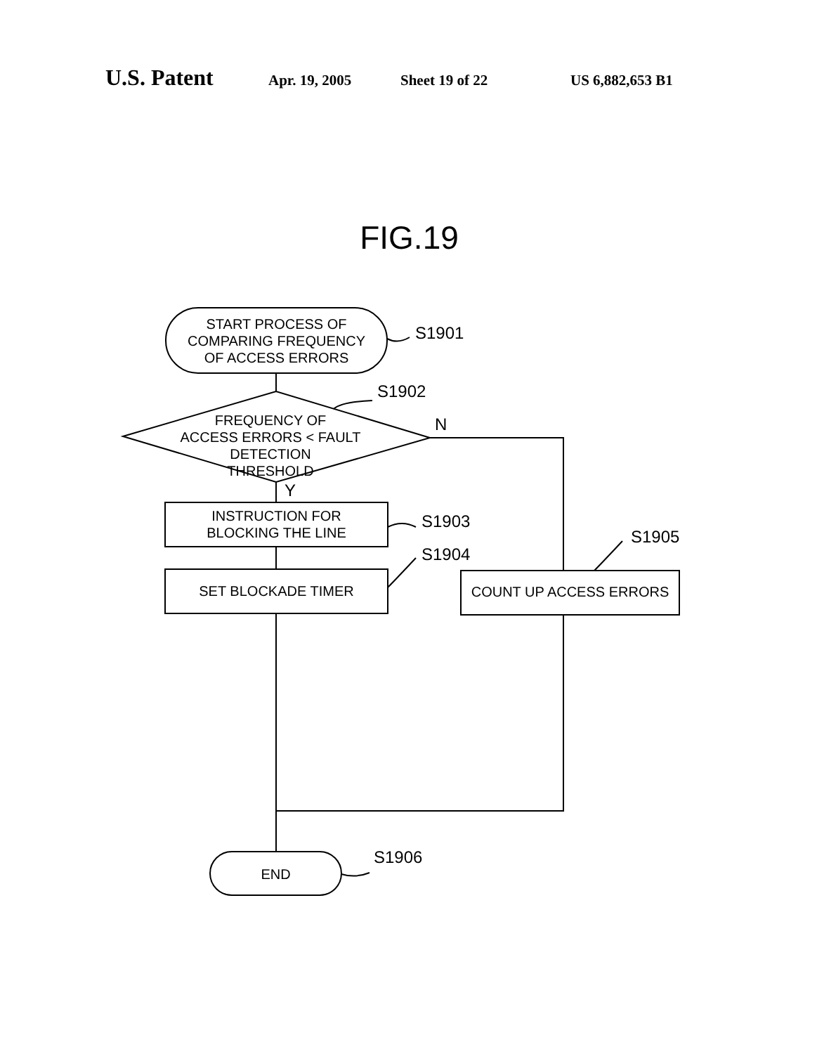U.S. Patent
Apr. 19, 2005 Sheet 19 of 22 US 6,882,653 B1
FIG.19
START PROCESS OF
COMPARING FREQUENCY
OF ACCESS ERRORS
FREQUENCY OF
ACCESS ERRORS < FAULT DETECTION
THRESHOLD
INSTRUCTION FOR
BLOCKING THE LINE
SET BLOCKADE TIMER COUNT UP ACCESS ERRORS
END
S1901
S1902
N
Y
S1903
S1904
S1905
S1906